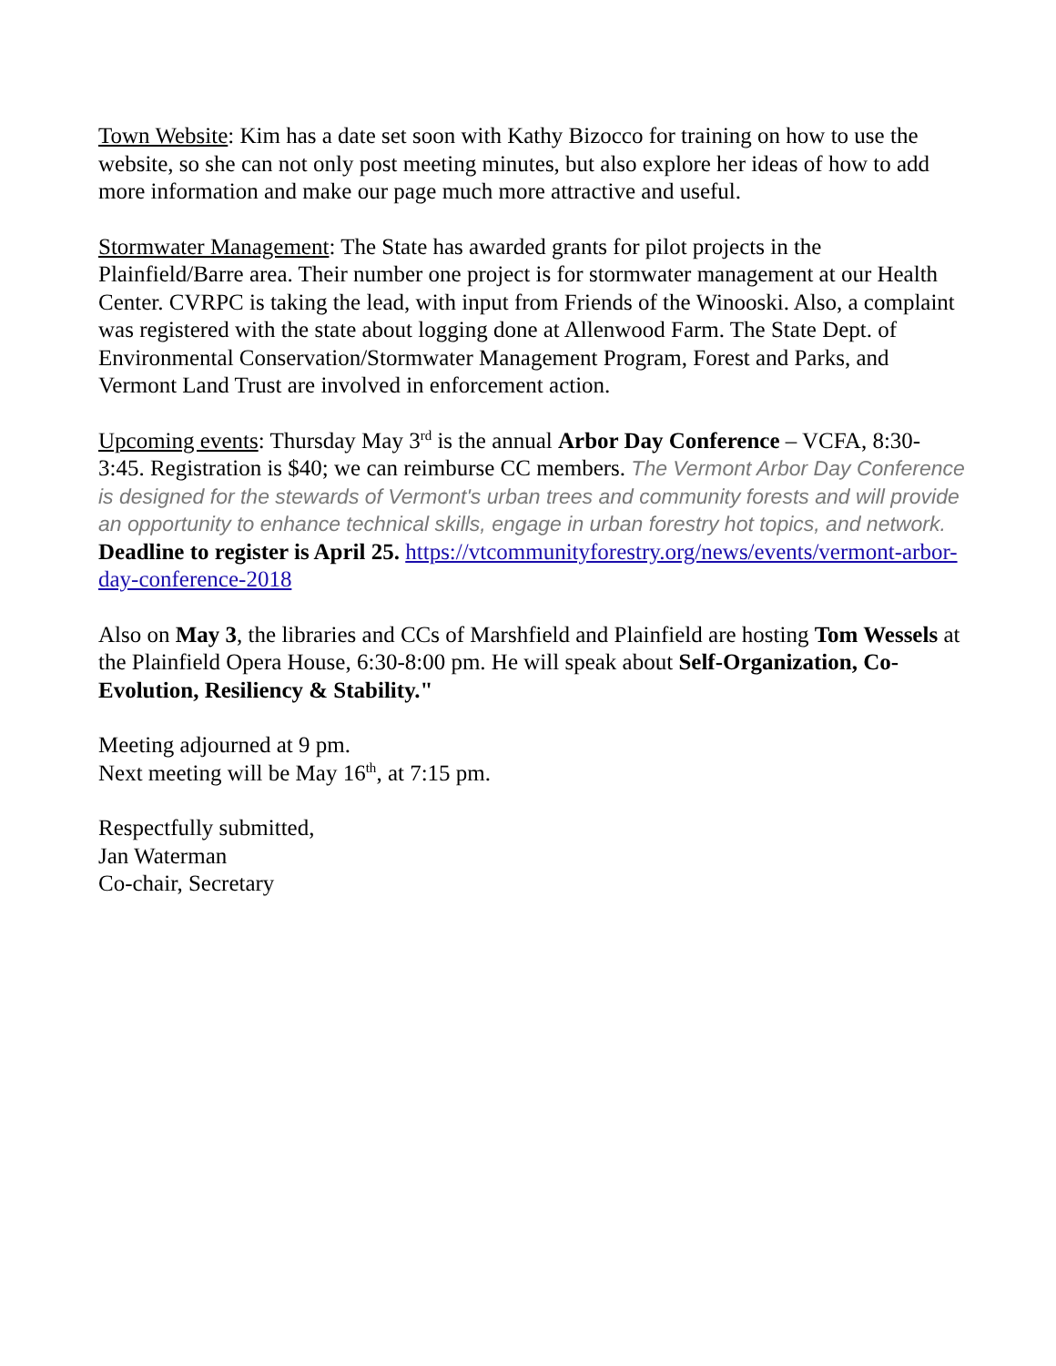Town Website: Kim has a date set soon with Kathy Bizocco for training on how to use the website, so she can not only post meeting minutes, but also explore her ideas of how to add more information and make our page much more attractive and useful.
Stormwater Management: The State has awarded grants for pilot projects in the Plainfield/Barre area. Their number one project is for stormwater management at our Health Center. CVRPC is taking the lead, with input from Friends of the Winooski. Also, a complaint was registered with the state about logging done at Allenwood Farm. The State Dept. of Environmental Conservation/Stormwater Management Program, Forest and Parks, and Vermont Land Trust are involved in enforcement action.
Upcoming events: Thursday May 3<sup>rd</sup> is the annual Arbor Day Conference – VCFA, 8:30-3:45. Registration is $40; we can reimburse CC members. The Vermont Arbor Day Conference is designed for the stewards of Vermont's urban trees and community forests and will provide an opportunity to enhance technical skills, engage in urban forestry hot topics, and network. Deadline to register is April 25. https://vtcommunityforestry.org/news/events/vermont-arbor-day-conference-2018
Also on May 3, the libraries and CCs of Marshfield and Plainfield are hosting Tom Wessels at the Plainfield Opera House, 6:30-8:00 pm. He will speak about Self-Organization, Co-Evolution, Resiliency & Stability."
Meeting adjourned at 9 pm.
Next meeting will be May 16<sup>th</sup>, at 7:15 pm.
Respectfully submitted,
Jan Waterman
Co-chair, Secretary